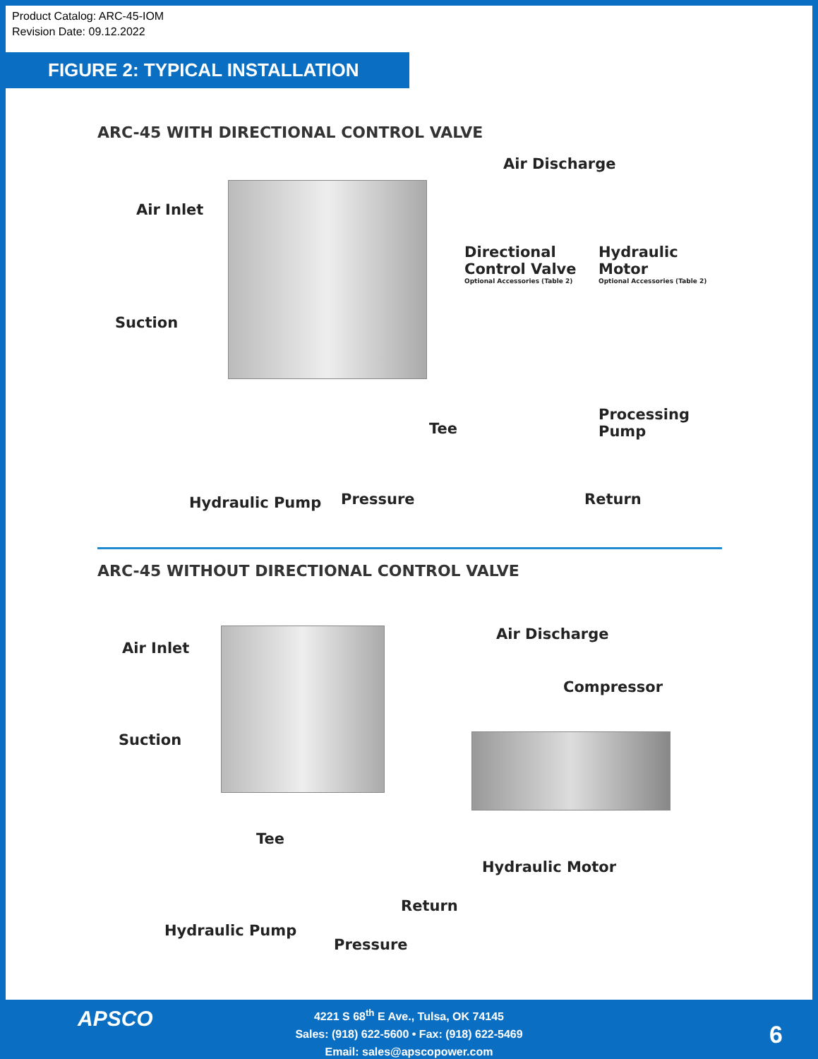Product Catalog: ARC-45-IOM
Revision Date: 09.12.2022
FIGURE 2: TYPICAL INSTALLATION
ARC-45 WITH DIRECTIONAL CONTROL VALVE
Air Discharge
Air Inlet
Directional
Control Valve
Optional Accessories (Table 2)
Hydraulic Motor
Optional Accessories (Table 2)
Suction
Tee
Processing Pump
Hydraulic Pump Pressure Return
ARC-45 WITHOUT DIRECTIONAL CONTROL VALVE
Air Inlet
Air Discharge
Compressor
Suction
Tee
Hydraulic Motor
Return
Hydraulic Pump
Pressure
APSCO
4221 S 68<sup>th</sup> E Ave., Tulsa, OK 74145
Sales: (918) 622-5600 • Fax: (918) 622-5469
Email: sales@apscopower.com
6